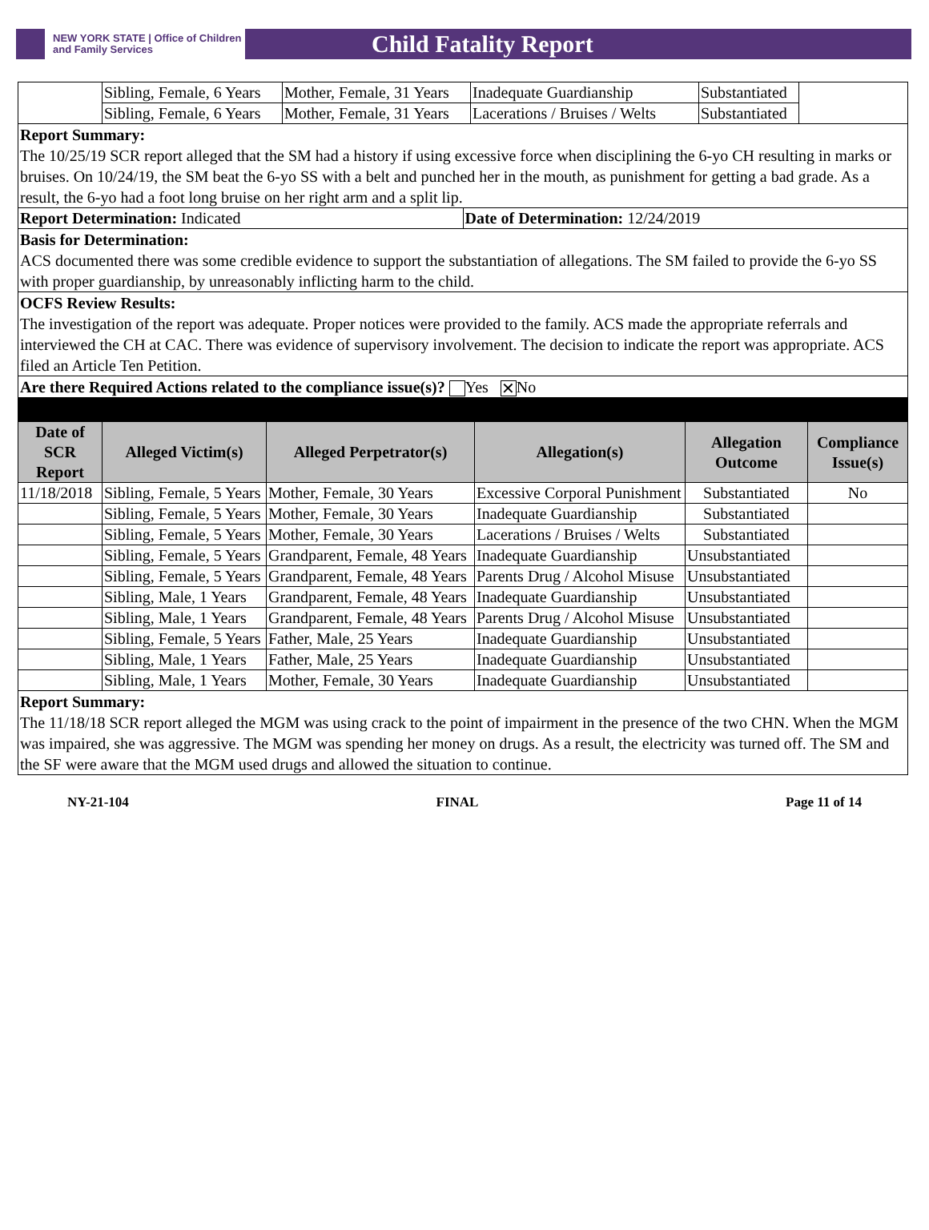NEW YORK STATE | Office of Children
and Family Services
Child Fatality Report
| | Sibling, Female, 6 Years | Mother, Female, 31 Years | Inadequate Guardianship | Substantiated | |
| | Sibling, Female, 6 Years | Mother, Female, 31 Years | Lacerations / Bruises / Welts | Substantiated | |
Report Summary:
The 10/25/19 SCR report alleged that the SM had a history if using excessive force when disciplining the 6-yo CH resulting in marks or bruises. On 10/24/19, the SM beat the 6-yo SS with a belt and punched her in the mouth, as punishment for getting a bad grade. As a result, the 6-yo had a foot long bruise on her right arm and a split lip.
| Report Determination: Indicated | Date of Determination: 12/24/2019 |
Basis for Determination:
ACS documented there was some credible evidence to support the substantiation of allegations. The SM failed to provide the 6-yo SS with proper guardianship, by unreasonably inflicting harm to the child.
OCFS Review Results:
The investigation of the report was adequate. Proper notices were provided to the family. ACS made the appropriate referrals and interviewed the CH at CAC. There was evidence of supervisory involvement. The decision to indicate the report was appropriate. ACS filed an Article Ten Petition.
Are there Required Actions related to the compliance issue(s)? Yes ✕ No
| Date of SCR Report | Alleged Victim(s) | Alleged Perpetrator(s) | Allegation(s) | Allegation Outcome | Compliance Issue(s) |
| --- | --- | --- | --- | --- | --- |
| 11/18/2018 | Sibling, Female, 5 Years | Mother, Female, 30 Years | Excessive Corporal Punishment | Substantiated | No |
| | Sibling, Female, 5 Years | Mother, Female, 30 Years | Inadequate Guardianship | Substantiated | |
| | Sibling, Female, 5 Years | Mother, Female, 30 Years | Lacerations / Bruises / Welts | Substantiated | |
| | Sibling, Female, 5 Years | Grandparent, Female, 48 Years | Inadequate Guardianship | Unsubstantiated | |
| | Sibling, Female, 5 Years | Grandparent, Female, 48 Years | Parents Drug / Alcohol Misuse | Unsubstantiated | |
| | Sibling, Male, 1 Years | Grandparent, Female, 48 Years | Inadequate Guardianship | Unsubstantiated | |
| | Sibling, Male, 1 Years | Grandparent, Female, 48 Years | Parents Drug / Alcohol Misuse | Unsubstantiated | |
| | Sibling, Female, 5 Years | Father, Male, 25 Years | Inadequate Guardianship | Unsubstantiated | |
| | Sibling, Male, 1 Years | Father, Male, 25 Years | Inadequate Guardianship | Unsubstantiated | |
| | Sibling, Male, 1 Years | Mother, Female, 30 Years | Inadequate Guardianship | Unsubstantiated | |
Report Summary:
The 11/18/18 SCR report alleged the MGM was using crack to the point of impairment in the presence of the two CHN. When the MGM was impaired, she was aggressive. The MGM was spending her money on drugs. As a result, the electricity was turned off. The SM and the SF were aware that the MGM used drugs and allowed the situation to continue.
NY-21-104 FINAL Page 11 of 14